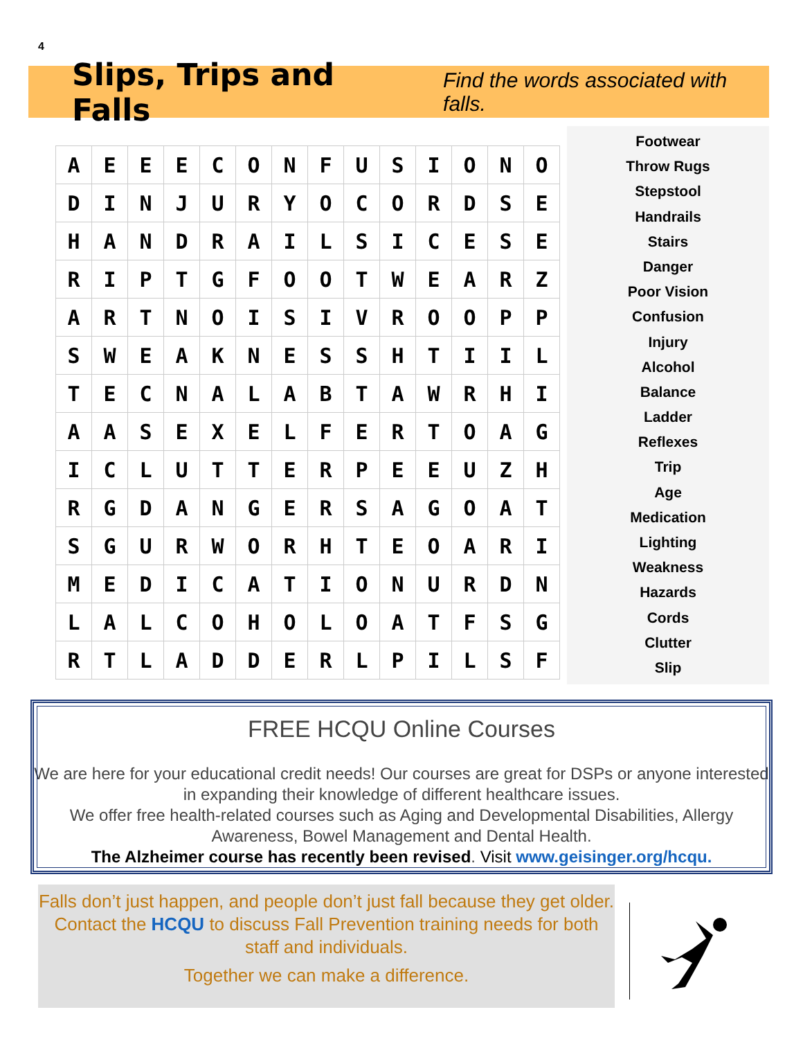4
Slips, Trips and Falls
Find the words associated with falls.
| A | E | E | E | C | O | N | F | U | S | I | O | N | O |
| D | I | N | J | U | R | Y | O | C | O | R | D | S | E |
| H | A | N | D | R | A | I | L | S | I | C | E | S | E |
| R | I | P | T | G | F | O | O | T | W | E | A | R | Z |
| A | R | T | N | O | I | S | I | V | R | O | O | P | P |
| S | W | E | A | K | N | E | S | S | H | T | I | I | L |
| T | E | C | N | A | L | A | B | T | A | W | R | H | I |
| A | A | S | E | X | E | L | F | E | R | T | O | A | G |
| I | C | L | U | T | T | E | R | P | E | E | U | Z | H |
| R | G | D | A | N | G | E | R | S | A | G | O | A | T |
| S | G | U | R | W | O | R | H | T | E | O | A | R | I |
| M | E | D | I | C | A | T | I | O | N | U | R | D | N |
| L | A | L | C | O | H | O | L | O | A | T | F | S | G |
| R | T | L | A | D | D | E | R | L | P | I | L | S | F |
Footwear
Throw Rugs
Stepstool
Handrails
Stairs
Danger
Poor Vision
Confusion
Injury
Alcohol
Balance
Ladder
Reflexes
Trip
Age
Medication
Lighting
Weakness
Hazards
Cords
Clutter
Slip
FREE HCQU Online Courses
We are here for your educational credit needs! Our courses are great for DSPs or anyone interested in expanding their knowledge of different healthcare issues.
We offer free health-related courses such as Aging and Developmental Disabilities, Allergy Awareness, Bowel Management and Dental Health.
The Alzheimer course has recently been revised. Visit www.geisinger.org/hcqu.
Falls don’t just happen, and people don’t just fall because they get older. Contact the HCQU to discuss Fall Prevention training needs for both staff and individuals.
Together we can make a difference.